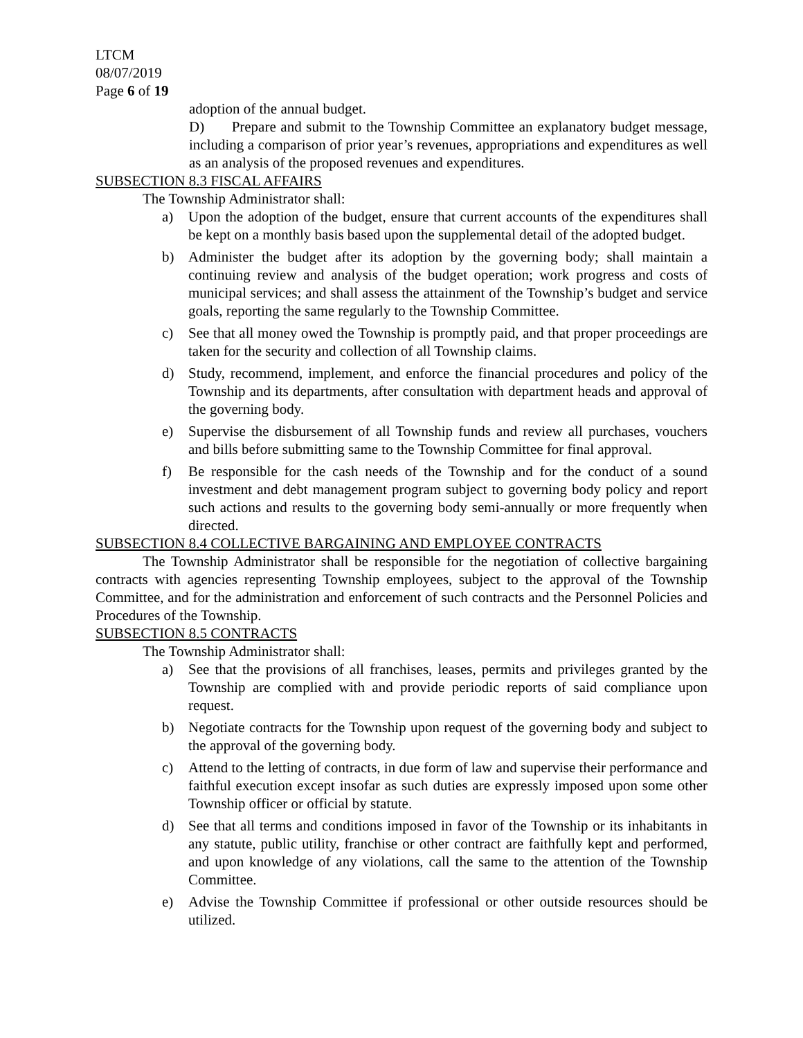LTCM
08/07/2019
Page 6 of 19
adoption of the annual budget.
D) Prepare and submit to the Township Committee an explanatory budget message, including a comparison of prior year’s revenues, appropriations and expenditures as well as an analysis of the proposed revenues and expenditures.
SUBSECTION 8.3 FISCAL AFFAIRS
The Township Administrator shall:
a) Upon the adoption of the budget, ensure that current accounts of the expenditures shall be kept on a monthly basis based upon the supplemental detail of the adopted budget.
b) Administer the budget after its adoption by the governing body; shall maintain a continuing review and analysis of the budget operation; work progress and costs of municipal services; and shall assess the attainment of the Township’s budget and service goals, reporting the same regularly to the Township Committee.
c) See that all money owed the Township is promptly paid, and that proper proceedings are taken for the security and collection of all Township claims.
d) Study, recommend, implement, and enforce the financial procedures and policy of the Township and its departments, after consultation with department heads and approval of the governing body.
e) Supervise the disbursement of all Township funds and review all purchases, vouchers and bills before submitting same to the Township Committee for final approval.
f) Be responsible for the cash needs of the Township and for the conduct of a sound investment and debt management program subject to governing body policy and report such actions and results to the governing body semi-annually or more frequently when directed.
SUBSECTION 8.4 COLLECTIVE BARGAINING AND EMPLOYEE CONTRACTS
The Township Administrator shall be responsible for the negotiation of collective bargaining contracts with agencies representing Township employees, subject to the approval of the Township Committee, and for the administration and enforcement of such contracts and the Personnel Policies and Procedures of the Township.
SUBSECTION 8.5 CONTRACTS
The Township Administrator shall:
a) See that the provisions of all franchises, leases, permits and privileges granted by the Township are complied with and provide periodic reports of said compliance upon request.
b) Negotiate contracts for the Township upon request of the governing body and subject to the approval of the governing body.
c) Attend to the letting of contracts, in due form of law and supervise their performance and faithful execution except insofar as such duties are expressly imposed upon some other Township officer or official by statute.
d) See that all terms and conditions imposed in favor of the Township or its inhabitants in any statute, public utility, franchise or other contract are faithfully kept and performed, and upon knowledge of any violations, call the same to the attention of the Township Committee.
e) Advise the Township Committee if professional or other outside resources should be utilized.